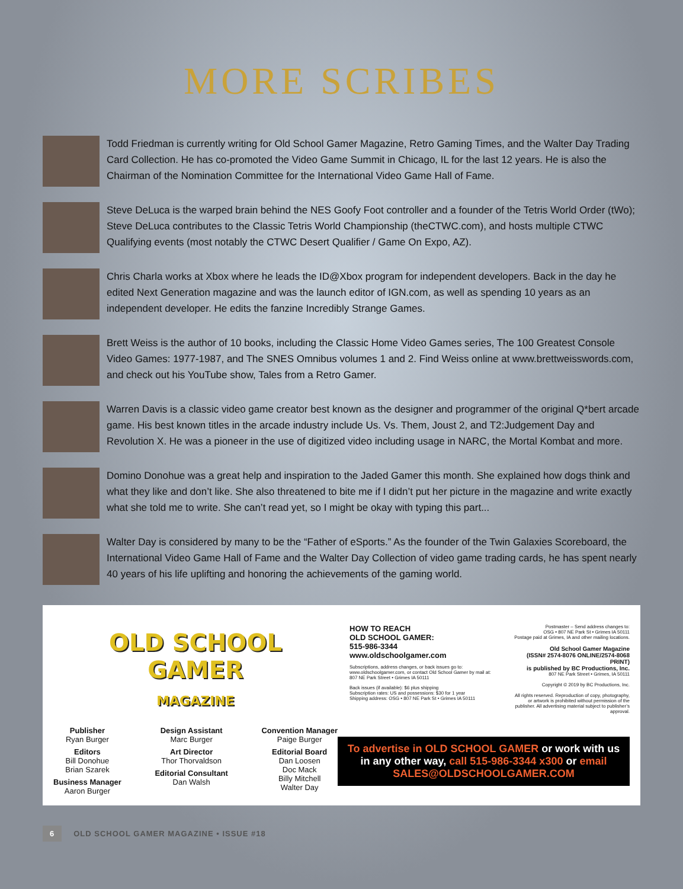MORE SCRIBES
Todd Friedman is currently writing for Old School Gamer Magazine, Retro Gaming Times, and the Walter Day Trading Card Collection. He has co-promoted the Video Game Summit in Chicago, IL for the last 12 years. He is also the Chairman of the Nomination Committee for the International Video Game Hall of Fame.
Steve DeLuca is the warped brain behind the NES Goofy Foot controller and a founder of the Tetris World Order (tWo); Steve DeLuca contributes to the Classic Tetris World Championship (theCTWC.com), and hosts multiple CTWC Qualifying events (most notably the CTWC Desert Qualifier / Game On Expo, AZ).
Chris Charla works at Xbox where he leads the ID@Xbox program for independent developers. Back in the day he edited Next Generation magazine and was the launch editor of IGN.com, as well as spending 10 years as an independent developer. He edits the fanzine Incredibly Strange Games.
Brett Weiss is the author of 10 books, including the Classic Home Video Games series, The 100 Greatest Console Video Games: 1977-1987, and The SNES Omnibus volumes 1 and 2. Find Weiss online at www.brettweisswords.com, and check out his YouTube show, Tales from a Retro Gamer.
Warren Davis is a classic video game creator best known as the designer and programmer of the original Q*bert arcade game. His best known titles in the arcade industry include Us. Vs. Them, Joust 2, and T2:Judgement Day and Revolution X. He was a pioneer in the use of digitized video including usage in NARC, the Mortal Kombat and more.
Domino Donohue was a great help and inspiration to the Jaded Gamer this month. She explained how dogs think and what they like and don’t like. She also threatened to bite me if I didn’t put her picture in the magazine and write exactly what she told me to write. She can’t read yet, so I might be okay with typing this part...
Walter Day is considered by many to be the “Father of eSports.” As the founder of the Twin Galaxies Scoreboard, the International Video Game Hall of Fame and the Walter Day Collection of video game trading cards, he has spent nearly 40 years of his life uplifting and honoring the achievements of the gaming world.
OLD SCHOOL
GAMER
MAGAZINE
Publisher
Ryan Burger
Editors
Bill Donohue
Brian Szarek
Business Manager
Aaron Burger
Design Assistant
Marc Burger
Art Director
Thor Thorvaldson
Editorial Consultant
Dan Walsh
Convention Manager
Paige Burger
Editorial Board
Dan Loosen
Doc Mack
Billy Mitchell
Walter Day
HOW TO REACH
OLD SCHOOL GAMER:
515-986-3344
www.oldschoolgamer.com
Subscriptions, address changes, or back issues go to: www.oldschoolgamer.com, or contact Old School Gamer by mail at: 807 NE Park Street • Grimes IA 50111
Back issues (if available): $6 plus shipping
Subscription rates: US and possessions: $30 for 1 year
Shipping address: OSG • 807 NE Park St • Grimes IA 50111
Postmaster – Send address changes to:
OSG • 807 NE Park St • Grimes IA 50111
Postage paid at Grimes, IA and other mailing locations.
Old School Gamer Magazine
(ISSN# 2574-8076 ONLINE/2574-8068 PRINT)
is published by BC Productions, Inc.
807 NE Park Street • Grimes, IA 50111
Copyright © 2019 by BC Productions, Inc.
All rights reserved. Reproduction of copy, photography, or artwork is prohibited without permission of the publisher. All advertising material subject to publisher’s approval.
To advertise in OLD SCHOOL GAMER or work with us in any other way, call 515-986-3344 x300 or email SALES@OLDSCHOOLGAMER.COM
6 OLD SCHOOL GAMER MAGAZINE • ISSUE #18